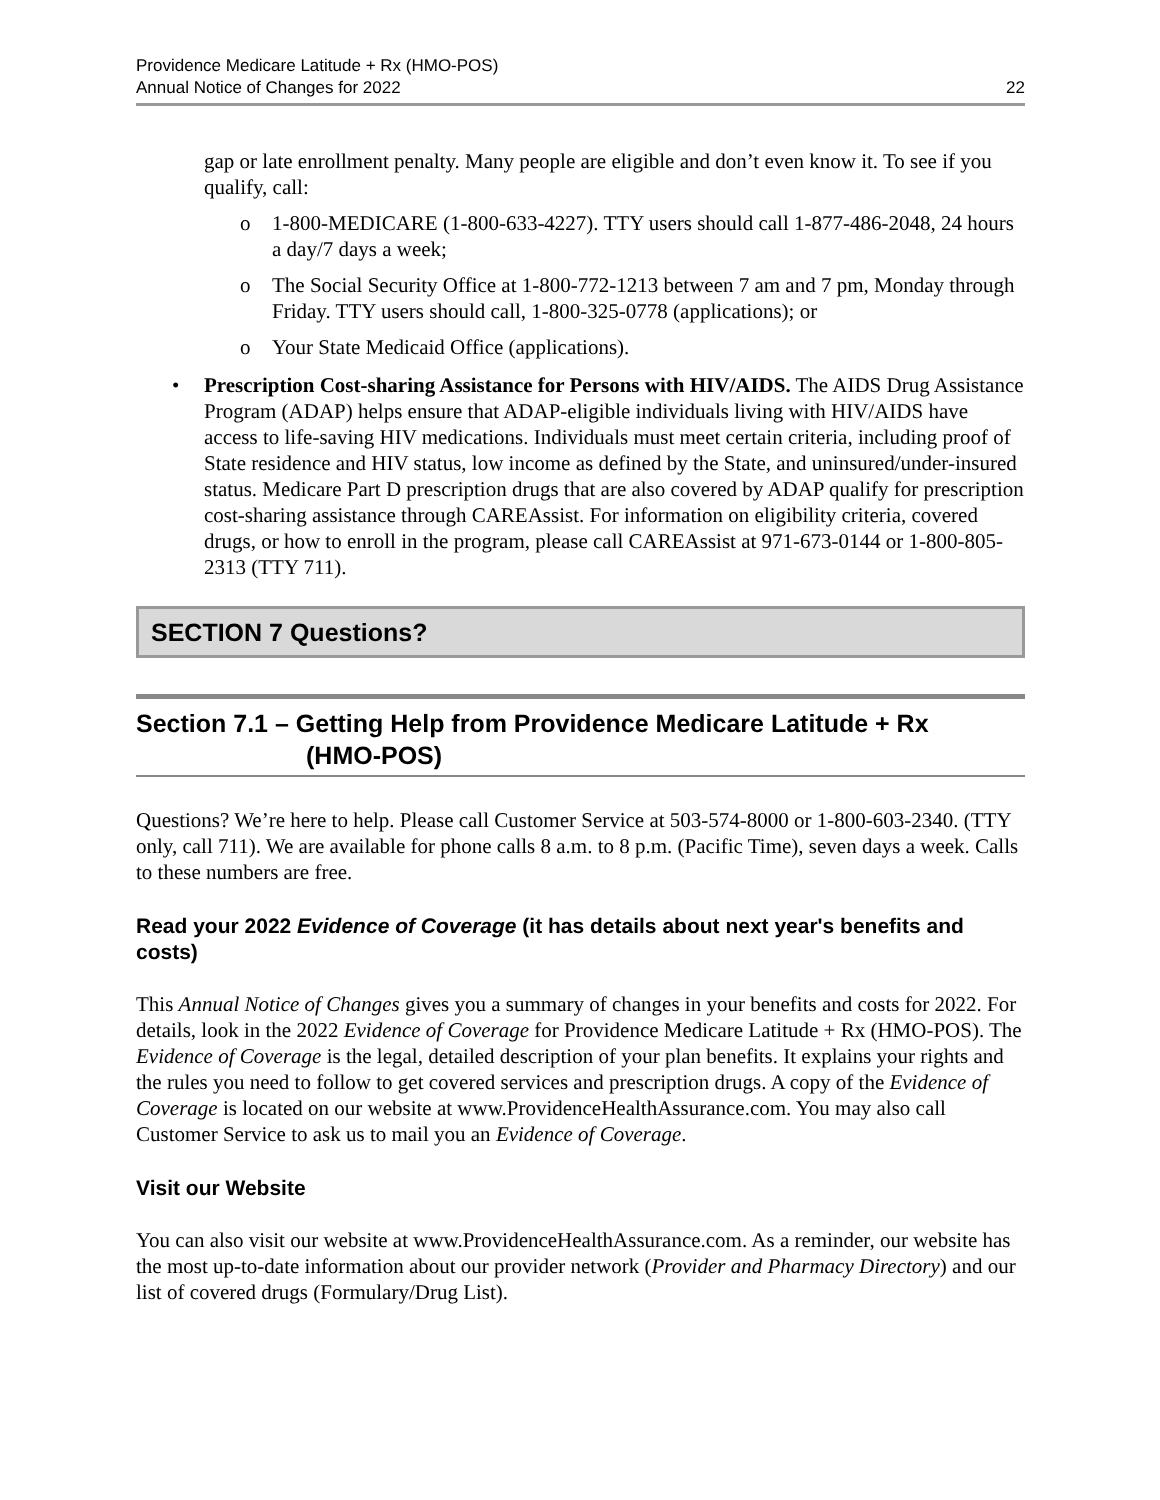Providence Medicare Latitude + Rx (HMO-POS)
Annual Notice of Changes for 2022
22
gap or late enrollment penalty. Many people are eligible and don’t even know it. To see if you qualify, call:
o 1-800-MEDICARE (1-800-633-4227). TTY users should call 1-877-486-2048, 24 hours a day/7 days a week;
o The Social Security Office at 1-800-772-1213 between 7 am and 7 pm, Monday through Friday. TTY users should call, 1-800-325-0778 (applications); or
o Your State Medicaid Office (applications).
• Prescription Cost-sharing Assistance for Persons with HIV/AIDS. The AIDS Drug Assistance Program (ADAP) helps ensure that ADAP-eligible individuals living with HIV/AIDS have access to life-saving HIV medications. Individuals must meet certain criteria, including proof of State residence and HIV status, low income as defined by the State, and uninsured/under-insured status. Medicare Part D prescription drugs that are also covered by ADAP qualify for prescription cost-sharing assistance through CAREAssist. For information on eligibility criteria, covered drugs, or how to enroll in the program, please call CAREAssist at 971-673-0144 or 1-800-805-2313 (TTY 711).
SECTION 7 Questions?
Section 7.1 – Getting Help from Providence Medicare Latitude + Rx
(HMO-POS)
Questions? We’re here to help. Please call Customer Service at 503-574-8000 or 1-800-603-2340. (TTY only, call 711). We are available for phone calls 8 a.m. to 8 p.m. (Pacific Time), seven days a week. Calls to these numbers are free.
Read your 2022 Evidence of Coverage (it has details about next year's benefits and costs)
This Annual Notice of Changes gives you a summary of changes in your benefits and costs for 2022. For details, look in the 2022 Evidence of Coverage for Providence Medicare Latitude + Rx (HMO-POS). The Evidence of Coverage is the legal, detailed description of your plan benefits. It explains your rights and the rules you need to follow to get covered services and prescription drugs. A copy of the Evidence of Coverage is located on our website at www.ProvidenceHealthAssurance.com. You may also call Customer Service to ask us to mail you an Evidence of Coverage.
Visit our Website
You can also visit our website at www.ProvidenceHealthAssurance.com. As a reminder, our website has the most up-to-date information about our provider network (Provider and Pharmacy Directory) and our list of covered drugs (Formulary/Drug List).